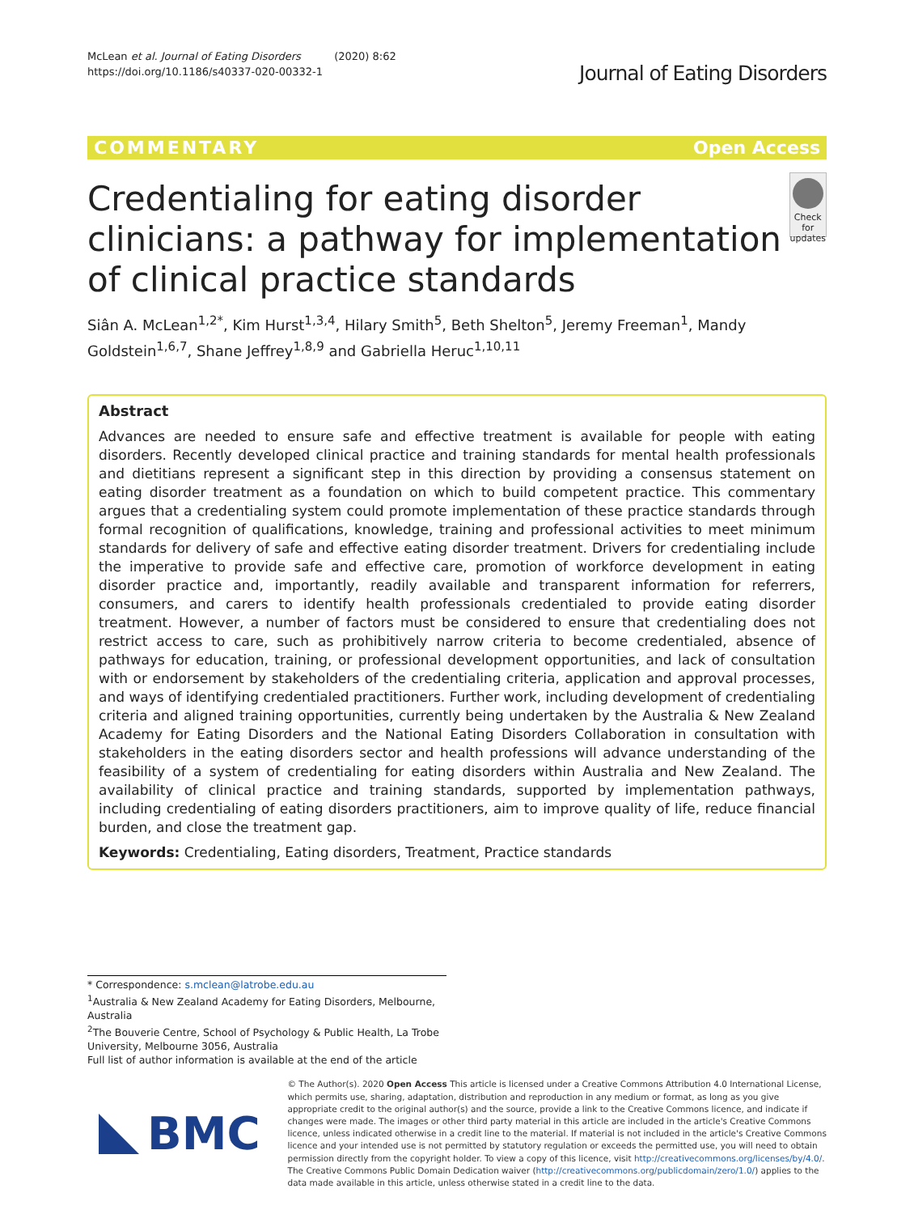McLean et al. Journal of Eating Disorders (2020) 8:62
https://doi.org/10.1186/s40337-020-00332-1
Journal of Eating Disorders
COMMENTARY Open Access
Credentialing for eating disorder clinicians: a pathway for implementation of clinical practice standards
Check for updates
Siân A. McLean<sup>1,2*</sup>, Kim Hurst<sup>1,3,4</sup>, Hilary Smith<sup>5</sup>, Beth Shelton<sup>5</sup>, Jeremy Freeman<sup>1</sup>, Mandy Goldstein<sup>1,6,7</sup>, Shane Jeffrey<sup>1,8,9</sup> and Gabriella Heruc<sup>1,10,11</sup>
Abstract
Advances are needed to ensure safe and effective treatment is available for people with eating disorders. Recently developed clinical practice and training standards for mental health professionals and dietitians represent a significant step in this direction by providing a consensus statement on eating disorder treatment as a foundation on which to build competent practice. This commentary argues that a credentialing system could promote implementation of these practice standards through formal recognition of qualifications, knowledge, training and professional activities to meet minimum standards for delivery of safe and effective eating disorder treatment. Drivers for credentialing include the imperative to provide safe and effective care, promotion of workforce development in eating disorder practice and, importantly, readily available and transparent information for referrers, consumers, and carers to identify health professionals credentialed to provide eating disorder treatment. However, a number of factors must be considered to ensure that credentialing does not restrict access to care, such as prohibitively narrow criteria to become credentialed, absence of pathways for education, training, or professional development opportunities, and lack of consultation with or endorsement by stakeholders of the credentialing criteria, application and approval processes, and ways of identifying credentialed practitioners. Further work, including development of credentialing criteria and aligned training opportunities, currently being undertaken by the Australia & New Zealand Academy for Eating Disorders and the National Eating Disorders Collaboration in consultation with stakeholders in the eating disorders sector and health professions will advance understanding of the feasibility of a system of credentialing for eating disorders within Australia and New Zealand. The availability of clinical practice and training standards, supported by implementation pathways, including credentialing of eating disorders practitioners, aim to improve quality of life, reduce financial burden, and close the treatment gap.
Keywords: Credentialing, Eating disorders, Treatment, Practice standards
* Correspondence: s.mclean@latrobe.edu.au
<sup>1</sup> Australia & New Zealand Academy for Eating Disorders, Melbourne, Australia
<sup>2</sup> The Bouverie Centre, School of Psychology & Public Health, La Trobe University, Melbourne 3056, Australia
Full list of author information is available at the end of the article
BMC
© The Author(s). 2020 Open Access This article is licensed under a Creative Commons Attribution 4.0 International License, which permits use, sharing, adaptation, distribution and reproduction in any medium or format, as long as you give appropriate credit to the original author(s) and the source, provide a link to the Creative Commons licence, and indicate if changes were made. The images or other third party material in this article are included in the article's Creative Commons licence, unless indicated otherwise in a credit line to the material. If material is not included in the article's Creative Commons licence and your intended use is not permitted by statutory regulation or exceeds the permitted use, you will need to obtain permission directly from the copyright holder. To view a copy of this licence, visit http://creativecommons.org/licenses/by/4.0/. The Creative Commons Public Domain Dedication waiver (http://creativecommons.org/publicdomain/zero/1.0/) applies to the data made available in this article, unless otherwise stated in a credit line to the data.